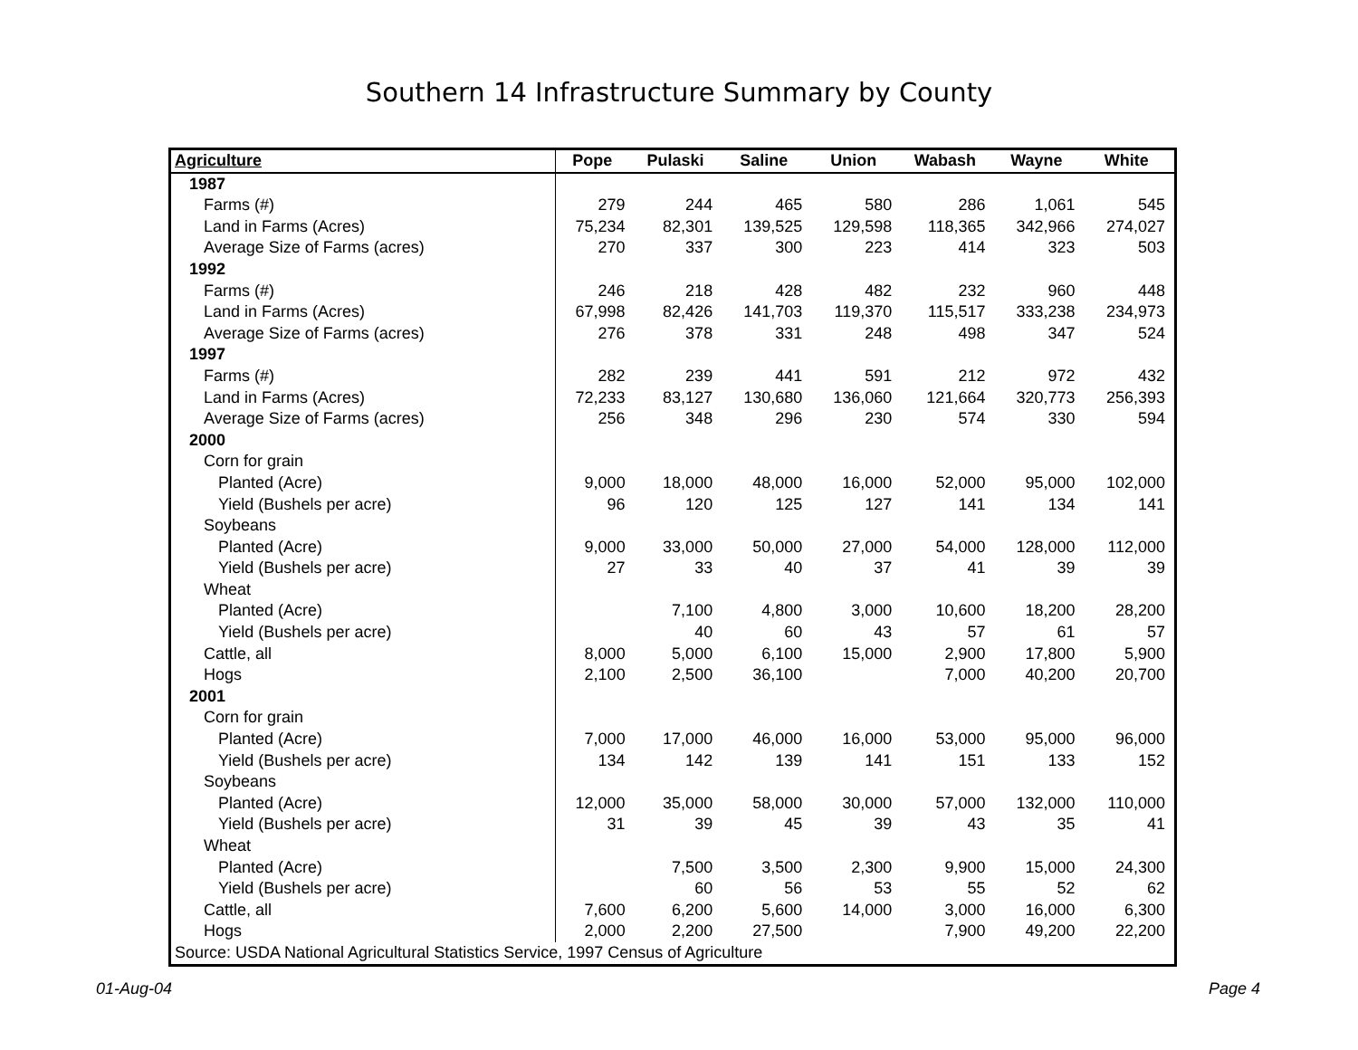Southern 14 Infrastructure Summary by County
| Agriculture | Pope | Pulaski | Saline | Union | Wabash | Wayne | White |
| --- | --- | --- | --- | --- | --- | --- | --- |
| 1987 | | | | | | | |
| Farms (#) | 279 | 244 | 465 | 580 | 286 | 1,061 | 545 |
| Land in Farms (Acres) | 75,234 | 82,301 | 139,525 | 129,598 | 118,365 | 342,966 | 274,027 |
| Average Size of Farms (acres) | 270 | 337 | 300 | 223 | 414 | 323 | 503 |
| 1992 | | | | | | | |
| Farms (#) | 246 | 218 | 428 | 482 | 232 | 960 | 448 |
| Land in Farms (Acres) | 67,998 | 82,426 | 141,703 | 119,370 | 115,517 | 333,238 | 234,973 |
| Average Size of Farms (acres) | 276 | 378 | 331 | 248 | 498 | 347 | 524 |
| 1997 | | | | | | | |
| Farms (#) | 282 | 239 | 441 | 591 | 212 | 972 | 432 |
| Land in Farms (Acres) | 72,233 | 83,127 | 130,680 | 136,060 | 121,664 | 320,773 | 256,393 |
| Average Size of Farms (acres) | 256 | 348 | 296 | 230 | 574 | 330 | 594 |
| 2000 | | | | | | | |
| Corn for grain | | | | | | | |
| Planted (Acre) | 9,000 | 18,000 | 48,000 | 16,000 | 52,000 | 95,000 | 102,000 |
| Yield (Bushels per acre) | 96 | 120 | 125 | 127 | 141 | 134 | 141 |
| Soybeans | | | | | | | |
| Planted (Acre) | 9,000 | 33,000 | 50,000 | 27,000 | 54,000 | 128,000 | 112,000 |
| Yield (Bushels per acre) | 27 | 33 | 40 | 37 | 41 | 39 | 39 |
| Wheat | | | | | | | |
| Planted (Acre) | | 7,100 | 4,800 | 3,000 | 10,600 | 18,200 | 28,200 |
| Yield (Bushels per acre) | | 40 | 60 | 43 | 57 | 61 | 57 |
| Cattle, all | 8,000 | 5,000 | 6,100 | 15,000 | 2,900 | 17,800 | 5,900 |
| Hogs | 2,100 | 2,500 | 36,100 | | 7,000 | 40,200 | 20,700 |
| 2001 | | | | | | | |
| Corn for grain | | | | | | | |
| Planted (Acre) | 7,000 | 17,000 | 46,000 | 16,000 | 53,000 | 95,000 | 96,000 |
| Yield (Bushels per acre) | 134 | 142 | 139 | 141 | 151 | 133 | 152 |
| Soybeans | | | | | | | |
| Planted (Acre) | 12,000 | 35,000 | 58,000 | 30,000 | 57,000 | 132,000 | 110,000 |
| Yield (Bushels per acre) | 31 | 39 | 45 | 39 | 43 | 35 | 41 |
| Wheat | | | | | | | |
| Planted (Acre) | | 7,500 | 3,500 | 2,300 | 9,900 | 15,000 | 24,300 |
| Yield (Bushels per acre) | | 60 | 56 | 53 | 55 | 52 | 62 |
| Cattle, all | 7,600 | 6,200 | 5,600 | 14,000 | 3,000 | 16,000 | 6,300 |
| Hogs | 2,000 | 2,200 | 27,500 | | 7,900 | 49,200 | 22,200 |
| Source: USDA National Agricultural Statistics Service, 1997 Census of Agriculture | | | | | | | |
01-Aug-04 Page 4